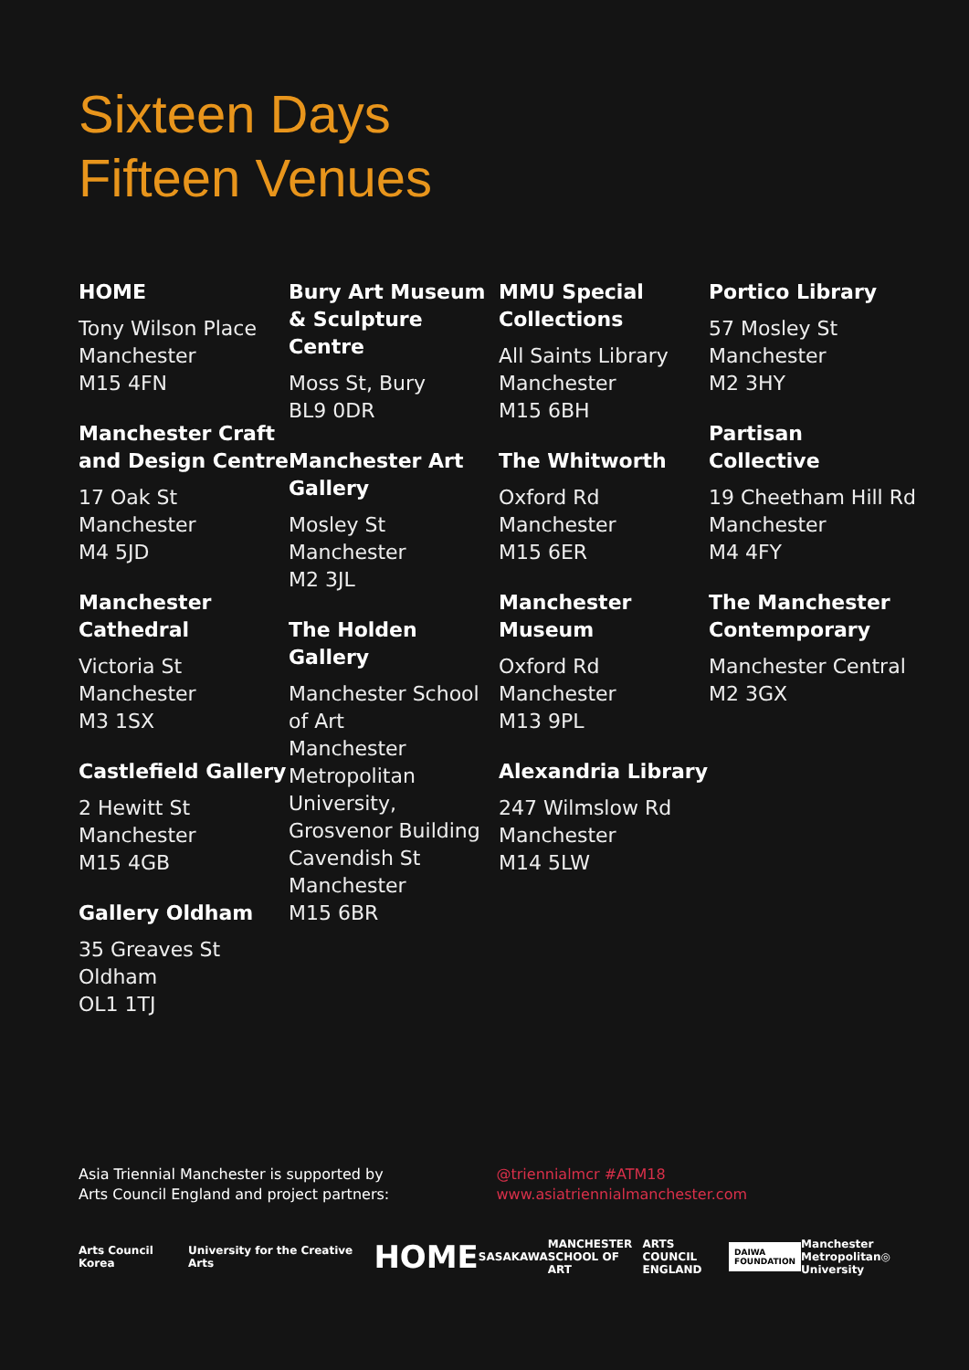Sixteen Days
Fifteen Venues
HOME
Tony Wilson Place
Manchester
M15 4FN
Manchester Craft and Design Centre
17 Oak St
Manchester
M4 5JD
Manchester Cathedral
Victoria St
Manchester
M3 1SX
Castlefield Gallery
2 Hewitt St
Manchester
M15 4GB
Gallery Oldham
35 Greaves St
Oldham
OL1 1TJ
Bury Art Museum & Sculpture Centre
Moss St, Bury
BL9 0DR
Manchester Art Gallery
Mosley St
Manchester
M2 3JL
The Holden Gallery
Manchester School of Art
Manchester Metropolitan University, Grosvenor Building
Cavendish St
Manchester
M15 6BR
MMU Special Collections
All Saints Library
Manchester
M15 6BH
The Whitworth
Oxford Rd
Manchester
M15 6ER
Manchester Museum
Oxford Rd
Manchester
M13 9PL
Alexandria Library
247 Wilmslow Rd
Manchester
M14 5LW
Portico Library
57 Mosley St
Manchester
M2 3HY
Partisan Collective
19 Cheetham Hill Rd
Manchester
M4 4FY
The Manchester Contemporary
Manchester Central
M2 3GX
Asia Triennial Manchester is supported by
Arts Council England and project partners:
@triennialmcr #ATM18
www.asiatriennialmanchester.com
Arts Council Korea University for the Creative Arts HOME SASAKAWA MANCHESTER
SCHOOL OF ART ARTS COUNCIL
ENGLAND DAIWA
FOUNDATION Manchester
Metropolitan
University ◎